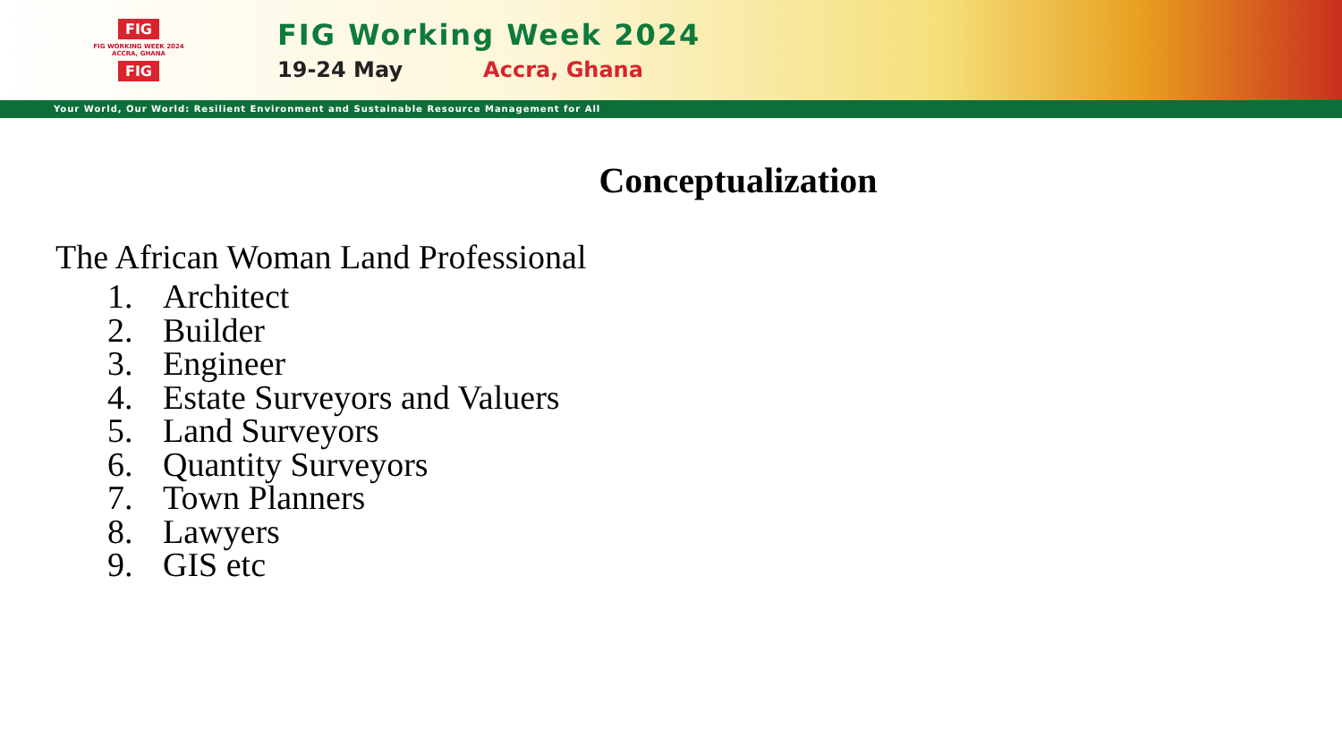FIG
FIG WORKING WEEK 2024
ACCRA, GHANA
FIG
FIG Working Week 2024
19-24 May Accra, Ghana
Your World, Our World: Resilient Environment and Sustainable Resource Management for All
Conceptualization
The African Woman Land Professional
1. Architect
2. Builder
3. Engineer
4. Estate Surveyors and Valuers
5. Land Surveyors
6. Quantity Surveyors
7. Town Planners
8. Lawyers
9. GIS etc